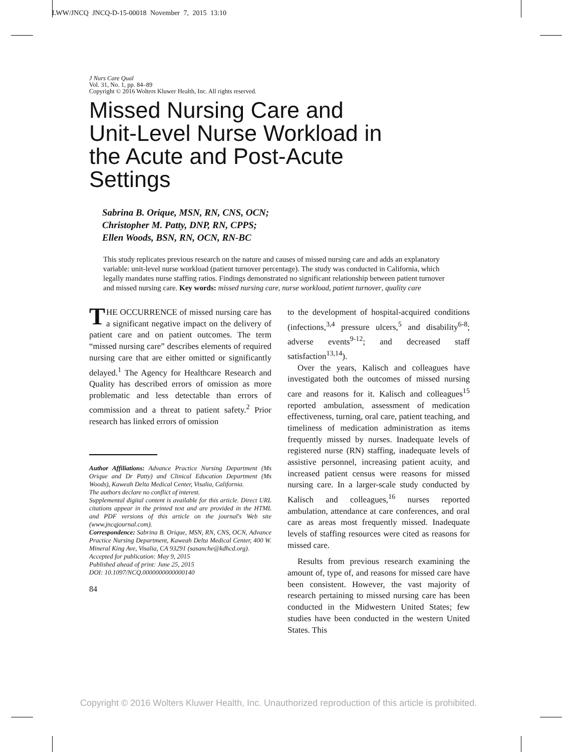LWW/JNCQ JNCQ-D-15-00018 November 7, 2015 13:10
J Nurs Care Qual
Vol. 31, No. 1, pp. 84–89
Copyright © 2016 Wolters Kluwer Health, Inc. All rights reserved.
Missed Nursing Care and
Unit-Level Nurse Workload in
the Acute and Post-Acute
Settings
Sabrina B. Orique, MSN, RN, CNS, OCN;
Christopher M. Patty, DNP, RN, CPPS;
Ellen Woods, BSN, RN, OCN, RN-BC
This study replicates previous research on the nature and causes of missed nursing care and adds an explanatory variable: unit-level nurse workload (patient turnover percentage). The study was conducted in California, which legally mandates nurse staffing ratios. Findings demonstrated no significant relationship between patient turnover and missed nursing care. Key words: missed nursing care, nurse workload, patient turnover, quality care
THE OCCURRENCE of missed nursing care has a significant negative impact on the delivery of patient care and on patient outcomes. The term “missed nursing care” describes elements of required nursing care that are either omitted or significantly delayed.<sup>1</sup> The Agency for Healthcare Research and Quality has described errors of omission as more problematic and less detectable than errors of commission and a threat to patient safety.<sup>2</sup> Prior research has linked errors of omission
Author Affiliations: Advance Practice Nursing Department (Ms Orique and Dr Patty) and Clinical Education Department (Ms Woods), Kaweah Delta Medical Center, Visalia, California.
The authors declare no conflict of interest.
Supplemental digital content is available for this article. Direct URL citations appear in the printed text and are provided in the HTML and PDF versions of this article on the journal's Web site (www.jncqjournal.com).
Correspondence: Sabrina B. Orique, MSN, RN, CNS, OCN, Advance Practice Nursing Department, Kaweah Delta Medical Center, 400 W. Mineral King Ave, Visalia, CA 93291 (sasanche@kdhcd.org).
Accepted for publication: May 9, 2015
Published ahead of print: June 25, 2015
DOI: 10.1097/NCQ.0000000000000140
84
to the development of hospital-acquired conditions (infections,<sup>3,4</sup> pressure ulcers,<sup>5</sup> and disability<sup>6-8</sup>; adverse events<sup>9-12</sup>; and decreased staff satisfaction<sup>13,14</sup>).
Over the years, Kalisch and colleagues have investigated both the outcomes of missed nursing care and reasons for it. Kalisch and colleagues<sup>15</sup> reported ambulation, assessment of medication effectiveness, turning, oral care, patient teaching, and timeliness of medication administration as items frequently missed by nurses. Inadequate levels of registered nurse (RN) staffing, inadequate levels of assistive personnel, increasing patient acuity, and increased patient census were reasons for missed nursing care. In a larger-scale study conducted by Kalisch and colleagues,<sup>16</sup> nurses reported ambulation, attendance at care conferences, and oral care as areas most frequently missed. Inadequate levels of staffing resources were cited as reasons for missed care.
Results from previous research examining the amount of, type of, and reasons for missed care have been consistent. However, the vast majority of research pertaining to missed nursing care has been conducted in the Midwestern United States; few studies have been conducted in the western United States. This
Copyright © 2016 Wolters Kluwer Health, Inc. Unauthorized reproduction of this article is prohibited.